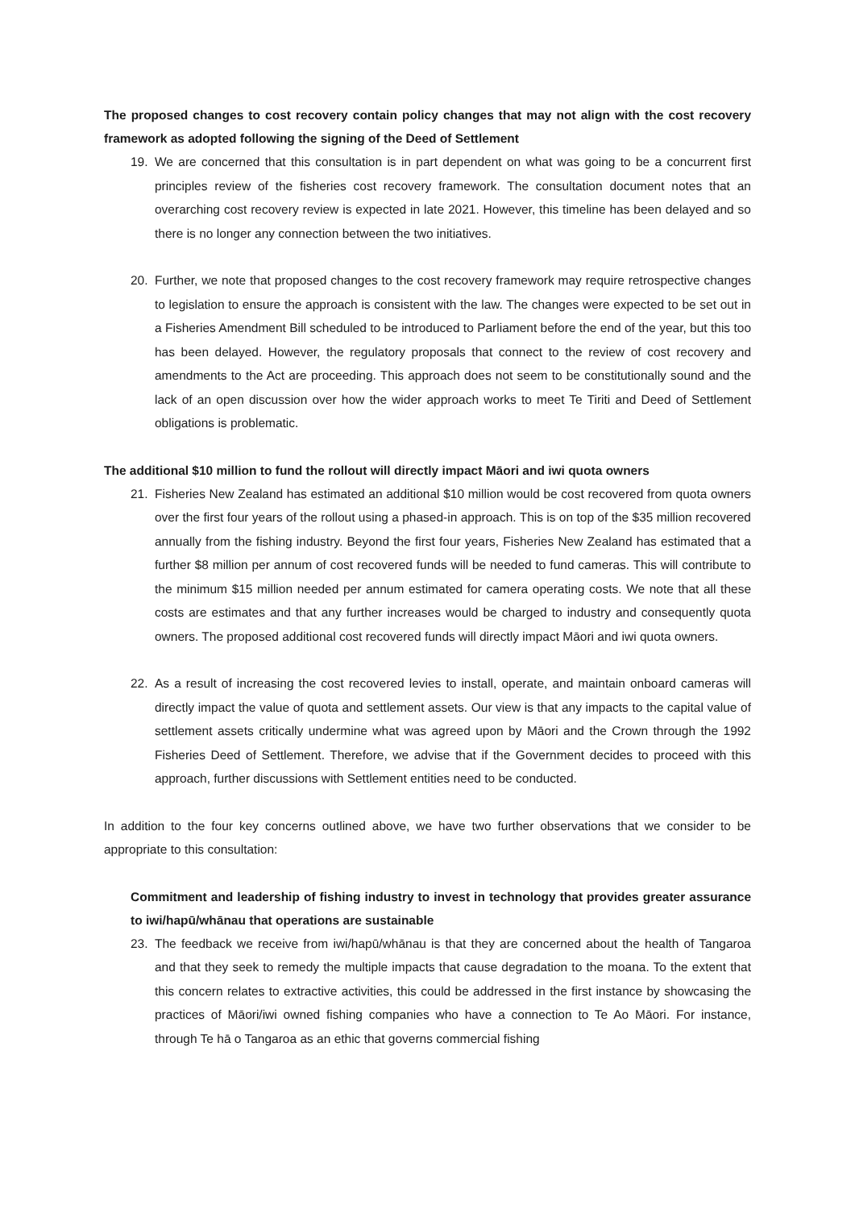The proposed changes to cost recovery contain policy changes that may not align with the cost recovery framework as adopted following the signing of the Deed of Settlement
19. We are concerned that this consultation is in part dependent on what was going to be a concurrent first principles review of the fisheries cost recovery framework. The consultation document notes that an overarching cost recovery review is expected in late 2021. However, this timeline has been delayed and so there is no longer any connection between the two initiatives.
20. Further, we note that proposed changes to the cost recovery framework may require retrospective changes to legislation to ensure the approach is consistent with the law. The changes were expected to be set out in a Fisheries Amendment Bill scheduled to be introduced to Parliament before the end of the year, but this too has been delayed. However, the regulatory proposals that connect to the review of cost recovery and amendments to the Act are proceeding. This approach does not seem to be constitutionally sound and the lack of an open discussion over how the wider approach works to meet Te Tiriti and Deed of Settlement obligations is problematic.
The additional $10 million to fund the rollout will directly impact Māori and iwi quota owners
21. Fisheries New Zealand has estimated an additional $10 million would be cost recovered from quota owners over the first four years of the rollout using a phased-in approach. This is on top of the $35 million recovered annually from the fishing industry. Beyond the first four years, Fisheries New Zealand has estimated that a further $8 million per annum of cost recovered funds will be needed to fund cameras. This will contribute to the minimum $15 million needed per annum estimated for camera operating costs. We note that all these costs are estimates and that any further increases would be charged to industry and consequently quota owners. The proposed additional cost recovered funds will directly impact Māori and iwi quota owners.
22. As a result of increasing the cost recovered levies to install, operate, and maintain onboard cameras will directly impact the value of quota and settlement assets. Our view is that any impacts to the capital value of settlement assets critically undermine what was agreed upon by Māori and the Crown through the 1992 Fisheries Deed of Settlement. Therefore, we advise that if the Government decides to proceed with this approach, further discussions with Settlement entities need to be conducted.
In addition to the four key concerns outlined above, we have two further observations that we consider to be appropriate to this consultation:
Commitment and leadership of fishing industry to invest in technology that provides greater assurance to iwi/hapū/whānau that operations are sustainable
23. The feedback we receive from iwi/hapū/whānau is that they are concerned about the health of Tangaroa and that they seek to remedy the multiple impacts that cause degradation to the moana. To the extent that this concern relates to extractive activities, this could be addressed in the first instance by showcasing the practices of Māori/iwi owned fishing companies who have a connection to Te Ao Māori. For instance, through Te hā o Tangaroa as an ethic that governs commercial fishing